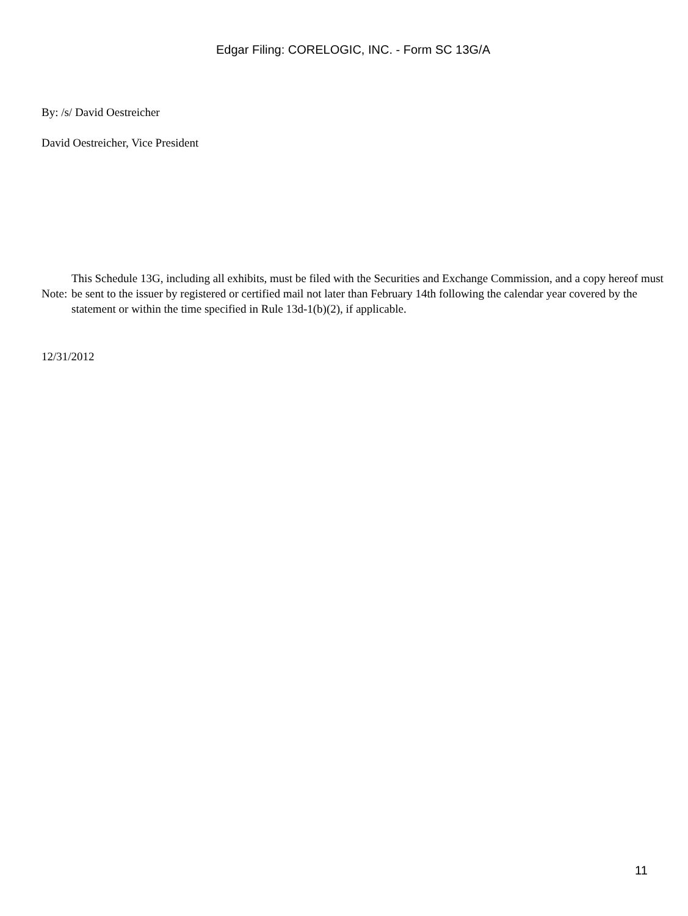Edgar Filing: CORELOGIC, INC. - Form SC 13G/A
By: /s/ David Oestreicher
David Oestreicher, Vice President
Note:
This Schedule 13G, including all exhibits, must be filed with the Securities and Exchange Commission, and a copy hereof must be sent to the issuer by registered or certified mail not later than February 14th following the calendar year covered by the statement or within the time specified in Rule 13d-1(b)(2), if applicable.
12/31/2012
11